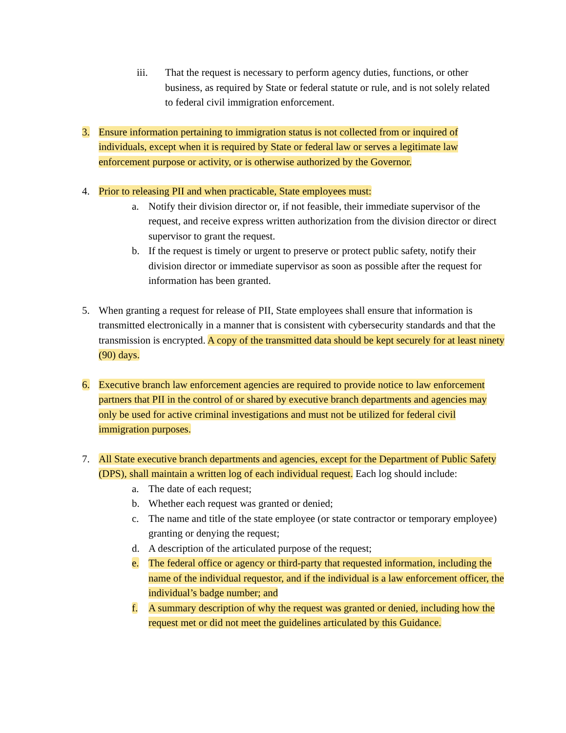iii. That the request is necessary to perform agency duties, functions, or other business, as required by State or federal statute or rule, and is not solely related to federal civil immigration enforcement.
3. Ensure information pertaining to immigration status is not collected from or inquired of individuals, except when it is required by State or federal law or serves a legitimate law enforcement purpose or activity, or is otherwise authorized by the Governor.
4. Prior to releasing PII and when practicable, State employees must:
a. Notify their division director or, if not feasible, their immediate supervisor of the request, and receive express written authorization from the division director or direct supervisor to grant the request.
b. If the request is timely or urgent to preserve or protect public safety, notify their division director or immediate supervisor as soon as possible after the request for information has been granted.
5. When granting a request for release of PII, State employees shall ensure that information is transmitted electronically in a manner that is consistent with cybersecurity standards and that the transmission is encrypted. A copy of the transmitted data should be kept securely for at least ninety (90) days.
6. Executive branch law enforcement agencies are required to provide notice to law enforcement partners that PII in the control of or shared by executive branch departments and agencies may only be used for active criminal investigations and must not be utilized for federal civil immigration purposes.
7. All State executive branch departments and agencies, except for the Department of Public Safety (DPS), shall maintain a written log of each individual request. Each log should include:
a. The date of each request;
b. Whether each request was granted or denied;
c. The name and title of the state employee (or state contractor or temporary employee) granting or denying the request;
d. A description of the articulated purpose of the request;
e. The federal office or agency or third-party that requested information, including the name of the individual requestor, and if the individual is a law enforcement officer, the individual’s badge number; and
f. A summary description of why the request was granted or denied, including how the request met or did not meet the guidelines articulated by this Guidance.